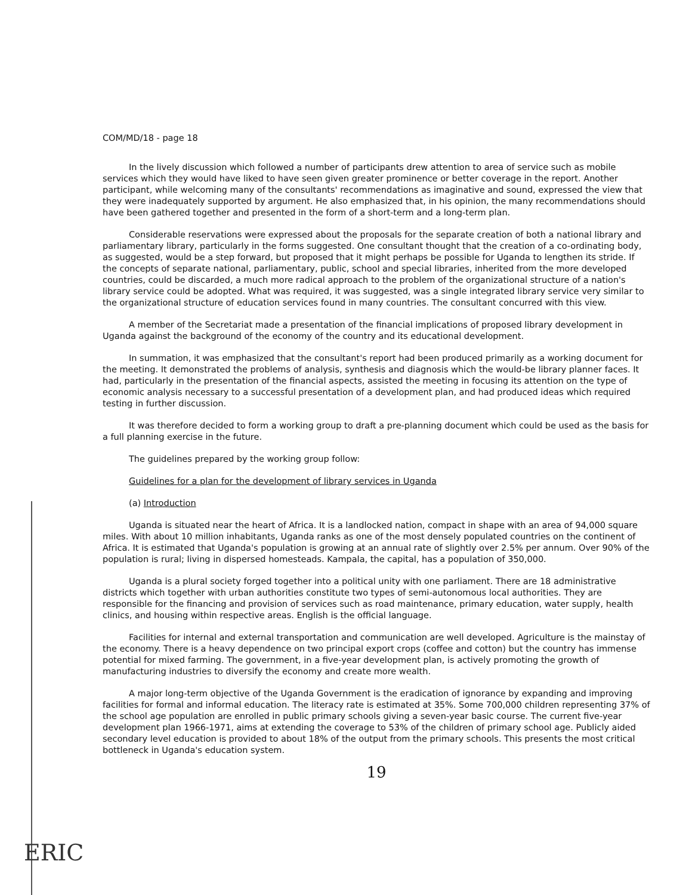COM/MD/18 - page 18
In the lively discussion which followed a number of participants drew attention to area of service such as mobile services which they would have liked to have seen given greater prominence or better coverage in the report. Another participant, while welcoming many of the consultants' recommendations as imaginative and sound, expressed the view that they were inadequately supported by argument. He also emphasized that, in his opinion, the many recommendations should have been gathered together and presented in the form of a short-term and a long-term plan.
Considerable reservations were expressed about the proposals for the separate creation of both a national library and parliamentary library, particularly in the forms suggested. One consultant thought that the creation of a co-ordinating body, as suggested, would be a step forward, but proposed that it might perhaps be possible for Uganda to lengthen its stride. If the concepts of separate national, parliamentary, public, school and special libraries, inherited from the more developed countries, could be discarded, a much more radical approach to the problem of the organizational structure of a nation's library service could be adopted. What was required, it was suggested, was a single integrated library service very similar to the organizational structure of education services found in many countries. The consultant concurred with this view.
A member of the Secretariat made a presentation of the financial implications of proposed library development in Uganda against the background of the economy of the country and its educational development.
In summation, it was emphasized that the consultant's report had been produced primarily as a working document for the meeting. It demonstrated the problems of analysis, synthesis and diagnosis which the would-be library planner faces. It had, particularly in the presentation of the financial aspects, assisted the meeting in focusing its attention on the type of economic analysis necessary to a successful presentation of a development plan, and had produced ideas which required testing in further discussion.
It was therefore decided to form a working group to draft a pre-planning document which could be used as the basis for a full planning exercise in the future.
The guidelines prepared by the working group follow:
Guidelines for a plan for the development of library services in Uganda
(a) Introduction
Uganda is situated near the heart of Africa. It is a landlocked nation, compact in shape with an area of 94,000 square miles. With about 10 million inhabitants, Uganda ranks as one of the most densely populated countries on the continent of Africa. It is estimated that Uganda's population is growing at an annual rate of slightly over 2.5% per annum. Over 90% of the population is rural; living in dispersed homesteads. Kampala, the capital, has a population of 350,000.
Uganda is a plural society forged together into a political unity with one parliament. There are 18 administrative districts which together with urban authorities constitute two types of semi-autonomous local authorities. They are responsible for the financing and provision of services such as road maintenance, primary education, water supply, health clinics, and housing within respective areas. English is the official language.
Facilities for internal and external transportation and communication are well developed. Agriculture is the mainstay of the economy. There is a heavy dependence on two principal export crops (coffee and cotton) but the country has immense potential for mixed farming. The government, in a five-year development plan, is actively promoting the growth of manufacturing industries to diversify the economy and create more wealth.
A major long-term objective of the Uganda Government is the eradication of ignorance by expanding and improving facilities for formal and informal education. The literacy rate is estimated at 35%. Some 700,000 children representing 37% of the school age population are enrolled in public primary schools giving a seven-year basic course. The current five-year development plan 1966-1971, aims at extending the coverage to 53% of the children of primary school age. Publicly aided secondary level education is provided to about 18% of the output from the primary schools. This presents the most critical bottleneck in Uganda's education system.
19
ERIC